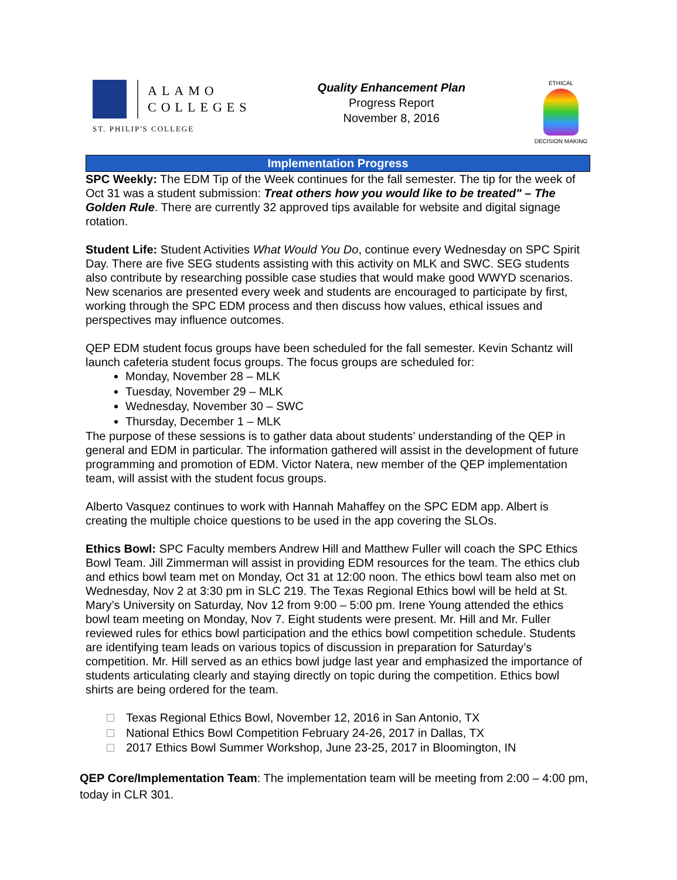ALAMO
COLLEGES
ST. PHILIP'S COLLEGE
Quality Enhancement Plan
Progress Report
November 8, 2016
ETHICAL
DECISION MAKING
Implementation Progress
SPC Weekly: The EDM Tip of the Week continues for the fall semester. The tip for the week of Oct 31 was a student submission: Treat others how you would like to be treated" – The Golden Rule. There are currently 32 approved tips available for website and digital signage rotation.
Student Life: Student Activities What Would You Do, continue every Wednesday on SPC Spirit Day. There are five SEG students assisting with this activity on MLK and SWC. SEG students also contribute by researching possible case studies that would make good WWYD scenarios. New scenarios are presented every week and students are encouraged to participate by first, working through the SPC EDM process and then discuss how values, ethical issues and perspectives may influence outcomes.
QEP EDM student focus groups have been scheduled for the fall semester. Kevin Schantz will launch cafeteria student focus groups. The focus groups are scheduled for:
Monday, November 28 – MLK
Tuesday, November 29 – MLK
Wednesday, November 30 – SWC
Thursday, December 1 – MLK
The purpose of these sessions is to gather data about students’ understanding of the QEP in general and EDM in particular. The information gathered will assist in the development of future programming and promotion of EDM. Victor Natera, new member of the QEP implementation team, will assist with the student focus groups.
Alberto Vasquez continues to work with Hannah Mahaffey on the SPC EDM app. Albert is creating the multiple choice questions to be used in the app covering the SLOs.
Ethics Bowl: SPC Faculty members Andrew Hill and Matthew Fuller will coach the SPC Ethics Bowl Team. Jill Zimmerman will assist in providing EDM resources for the team. The ethics club and ethics bowl team met on Monday, Oct 31 at 12:00 noon. The ethics bowl team also met on Wednesday, Nov 2 at 3:30 pm in SLC 219. The Texas Regional Ethics bowl will be held at St. Mary’s University on Saturday, Nov 12 from 9:00 – 5:00 pm. Irene Young attended the ethics bowl team meeting on Monday, Nov 7. Eight students were present. Mr. Hill and Mr. Fuller reviewed rules for ethics bowl participation and the ethics bowl competition schedule. Students are identifying team leads on various topics of discussion in preparation for Saturday’s competition. Mr. Hill served as an ethics bowl judge last year and emphasized the importance of students articulating clearly and staying directly on topic during the competition. Ethics bowl shirts are being ordered for the team.
Texas Regional Ethics Bowl, November 12, 2016 in San Antonio, TX
National Ethics Bowl Competition February 24-26, 2017 in Dallas, TX
2017 Ethics Bowl Summer Workshop, June 23-25, 2017 in Bloomington, IN
QEP Core/Implementation Team: The implementation team will be meeting from 2:00 – 4:00 pm, today in CLR 301.